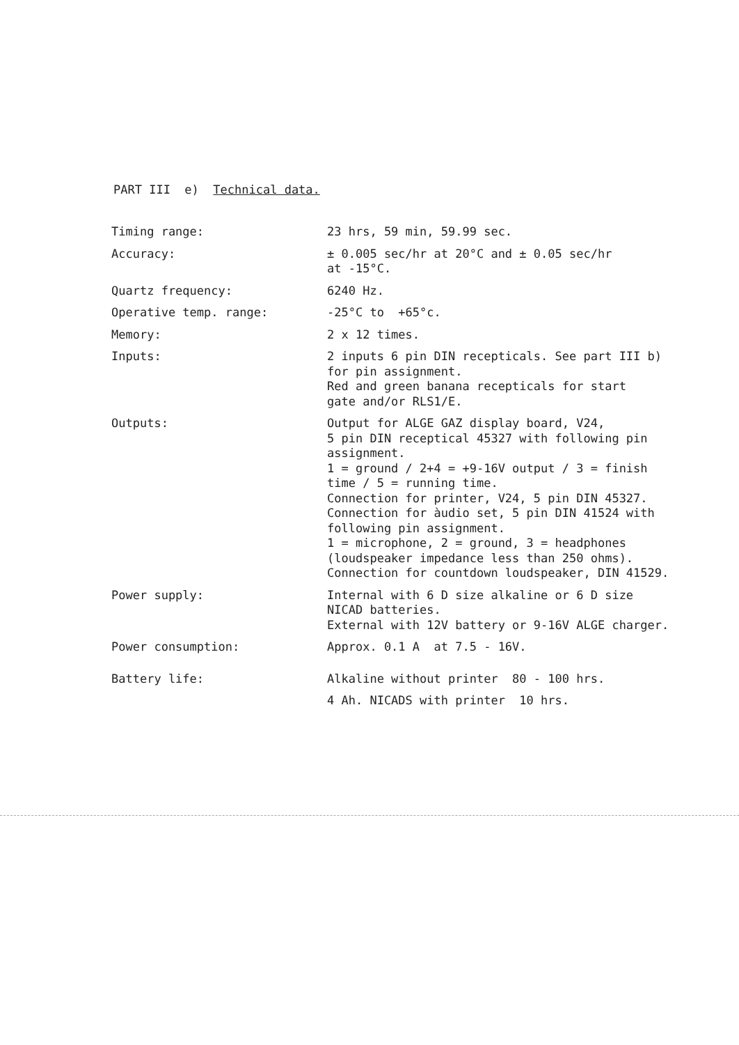PART III e) Technical data.
| Timing range: | 23 hrs, 59 min, 59.99 sec. |
| Accuracy: | ± 0.005 sec/hr at 20°C and ± 0.05 sec/hr at -15°C. |
| Quartz frequency: | 6240 Hz. |
| Operative temp. range: | -25°C to +65°c. |
| Memory: | 2 x 12 times. |
| Inputs: | 2 inputs 6 pin DIN recepticals. See part III b) for pin assignment. Red and green banana recepticals for start gate and/or RLS1/E. |
| Outputs: | Output for ALGE GAZ display board, V24, 5 pin DIN receptical 45327 with following pin assignment. 1 = ground / 2+4 = +9-16V output / 3 = finish time / 5 = running time. Connection for printer, V24, 5 pin DIN 45327. Connection for àudio set, 5 pin DIN 41524 with following pin assignment. 1 = microphone, 2 = ground, 3 = headphones (loudspeaker impedance less than 250 ohms). Connection for countdown loudspeaker, DIN 41529. |
| Power supply: | Internal with 6 D size alkaline or 6 D size NICAD batteries. External with 12V battery or 9-16V ALGE charger. |
| Power consumption: | Approx. 0.1 A at 7.5 - 16V. |
| Battery life: | Alkaline without printer 80 - 100 hrs. |
| | 4 Ah. NICADS with printer 10 hrs. |